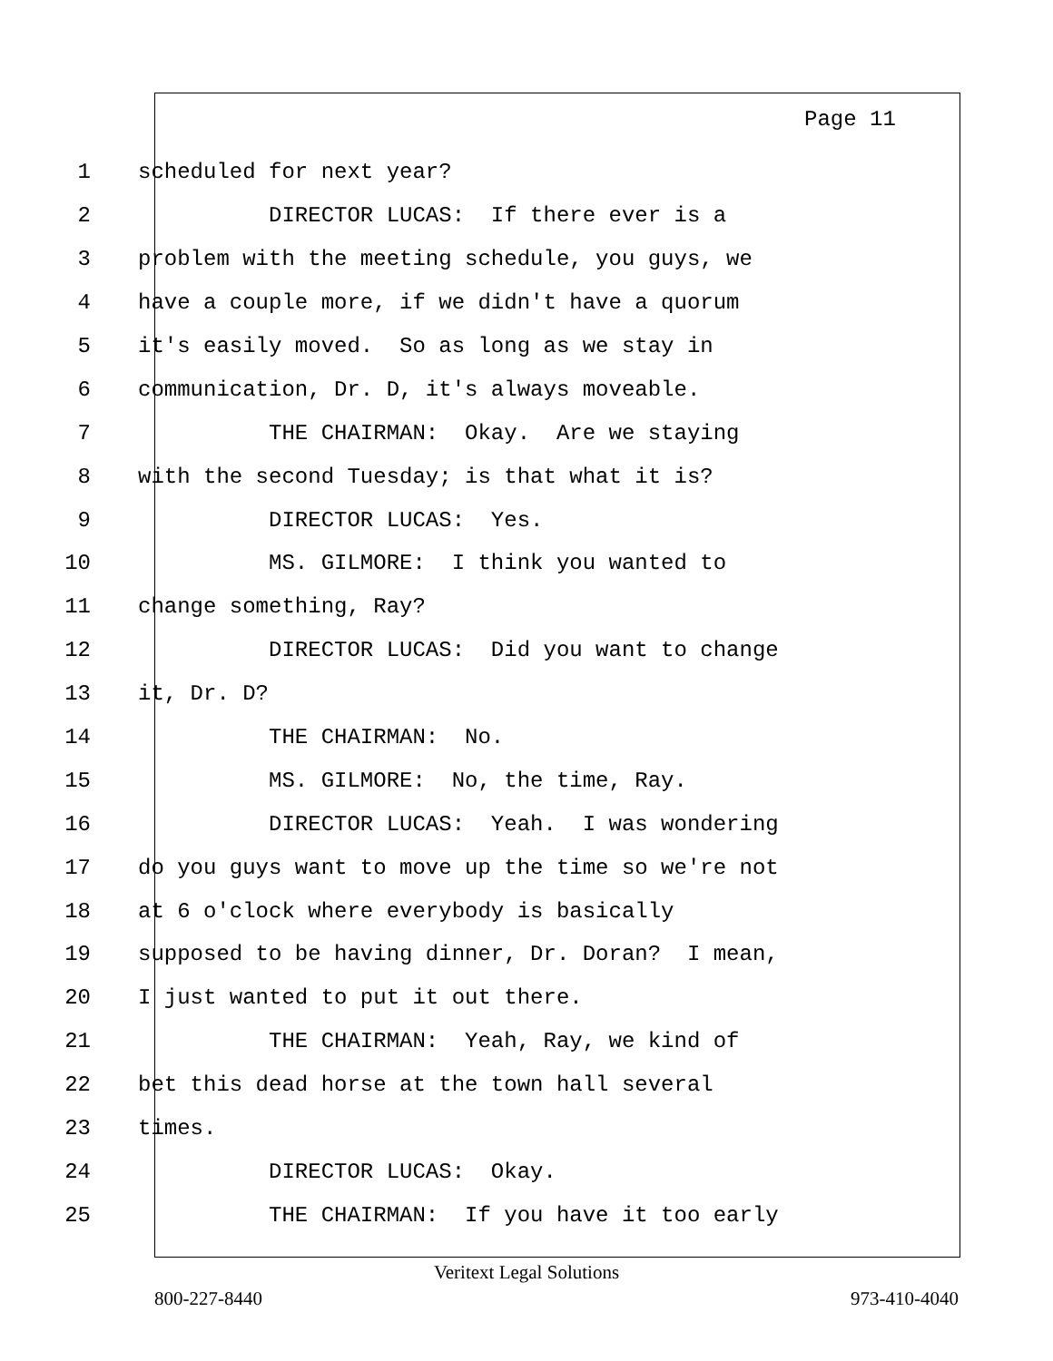Page 11
1 scheduled for next year?
2 DIRECTOR LUCAS: If there ever is a
3 problem with the meeting schedule, you guys, we
4 have a couple more, if we didn't have a quorum
5 it's easily moved. So as long as we stay in
6 communication, Dr. D, it's always moveable.
7 THE CHAIRMAN: Okay. Are we staying
8 with the second Tuesday; is that what it is?
9 DIRECTOR LUCAS: Yes.
10 MS. GILMORE: I think you wanted to
11 change something, Ray?
12 DIRECTOR LUCAS: Did you want to change
13 it, Dr. D?
14 THE CHAIRMAN: No.
15 MS. GILMORE: No, the time, Ray.
16 DIRECTOR LUCAS: Yeah. I was wondering
17 do you guys want to move up the time so we're not
18 at 6 o'clock where everybody is basically
19 supposed to be having dinner, Dr. Doran? I mean,
20 I just wanted to put it out there.
21 THE CHAIRMAN: Yeah, Ray, we kind of
22 bet this dead horse at the town hall several
23 times.
24 DIRECTOR LUCAS: Okay.
25 THE CHAIRMAN: If you have it too early
Veritext Legal Solutions
800-227-8440 973-410-4040